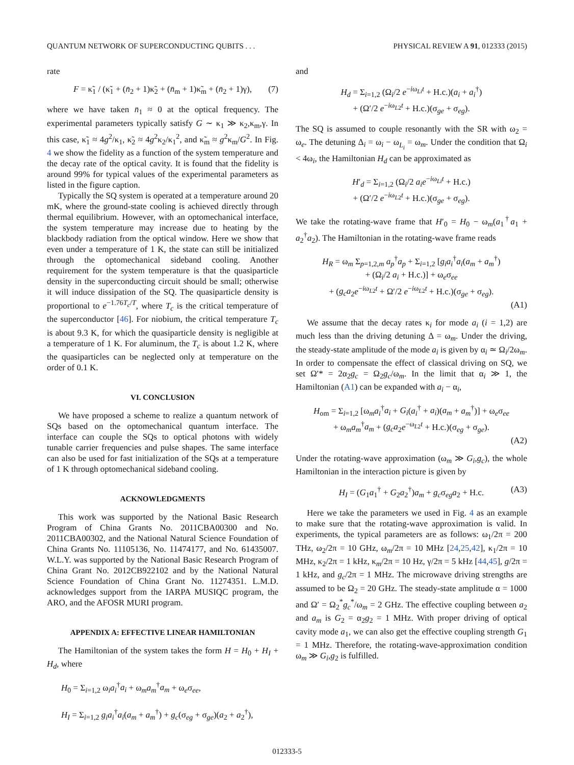QUANTUM NETWORK OF SUPERCONDUCTING QUBITS . . . PHYSICAL REVIEW A 91, 012333 (2015)
rate
F = κ̃<sub>1</sub> / (κ̃<sub>1</sub> + (n̄<sub>2</sub> + 1)κ̃<sub>2</sub> + (n̄<sub>m</sub> + 1)κ̃<sub>m</sub> + (n̄<sub>2</sub> + 1)γ), (7)
where we have taken n̄<sub>1</sub> ≈ 0 at the optical frequency. The experimental parameters typically satisfy G ∼ κ<sub>1</sub> ≫ κ<sub>2</sub>,κ<sub>m</sub>,γ. In this case, κ̃<sub>1</sub> ≈ 4g<sup>2</sup>/κ<sub>1</sub>, κ̃<sub>2</sub> ≈ 4g<sup>2</sup>κ<sub>2</sub>/κ<sub>1</sub><sup>2</sup>, and κ̃<sub>m</sub> ≈ g<sup>2</sup>κ<sub>m</sub>/G<sup>2</sup>. In Fig. 4 we show the fidelity as a function of the system temperature and the decay rate of the optical cavity. It is found that the fidelity is around 99% for typical values of the experimental parameters as listed in the figure caption.
Typically the SQ system is operated at a temperature around 20 mK, where the ground-state cooling is achieved directly through thermal equilibrium. However, with an optomechanical interface, the system temperature may increase due to heating by the blackbody radiation from the optical window. Here we show that even under a temperature of 1 K, the state can still be initialized through the optomechanical sideband cooling. Another requirement for the system temperature is that the quasiparticle density in the superconducting circuit should be small; otherwise it will induce dissipation of the SQ. The quasiparticle density is proportional to e<sup>−1.76T<sub>c</sub>/T</sup>, where T<sub>c</sub> is the critical temperature of the superconductor [46]. For niobium, the critical temperature T<sub>c</sub> is about 9.3 K, for which the quasiparticle density is negligible at a temperature of 1 K. For aluminum, the T<sub>c</sub> is about 1.2 K, where the quasiparticles can be neglected only at temperature on the order of 0.1 K.
VI. CONCLUSION
We have proposed a scheme to realize a quantum network of SQs based on the optomechanical quantum interface. The interface can couple the SQs to optical photons with widely tunable carrier frequencies and pulse shapes. The same interface can also be used for fast initialization of the SQs at a temperature of 1 K through optomechanical sideband cooling.
ACKNOWLEDGMENTS
This work was supported by the National Basic Research Program of China Grants No. 2011CBA00300 and No. 2011CBA00302, and the National Natural Science Foundation of China Grants No. 11105136, No. 11474177, and No. 61435007. W.L.Y. was supported by the National Basic Research Program of China Grant No. 2012CB922102 and by the National Natural Science Foundation of China Grant No. 11274351. L.M.D. acknowledges support from the IARPA MUSIQC program, the ARO, and the AFOSR MURI program.
APPENDIX A: EFFECTIVE LINEAR HAMILTONIAN
The Hamiltonian of the system takes the form H = H<sub>0</sub> + H<sub>I</sub> + H<sub>d</sub>, where
H<sub>0</sub> = Σ<sub>i=1,2</sub> ω<sub>i</sub>a<sub>i</sub><sup>†</sup>a<sub>i</sub> + ω<sub>m</sub>a<sub>m</sub><sup>†</sup>a<sub>m</sub> + ω<sub>e</sub>σ<sub>ee</sub>,
H<sub>I</sub> = Σ<sub>i=1,2</sub> g<sub>i</sub>a<sub>i</sub><sup>†</sup>a<sub>i</sub>(a<sub>m</sub> + a<sub>m</sub><sup>†</sup>) + g<sub>c</sub>(σ<sub>eg</sub> + σ<sub>ge</sub>)(a<sub>2</sub> + a<sub>2</sub><sup>†</sup>),
and
H<sub>d</sub> = Σ<sub>i=1,2</sub> (Ω<sub>i</sub>/2 e<sup>−iω<sub>Li</sub>t</sup> + H.c.)(a<sub>i</sub> + a<sub>i</sub><sup>†</sup>)
+ (Ω′/2 e<sup>−iω<sub>L2</sub>t</sup> + H.c.)(σ<sub>ge</sub> + σ<sub>eg</sub>).
The SQ is assumed to couple resonantly with the SR with ω<sub>2</sub> = ω<sub>e</sub>. The detuning Δ<sub>i</sub> = ω<sub>i</sub> − ω<sub>L<sub>i</sub></sub> = ω<sub>m</sub>. Under the condition that Ω<sub>i</sub> < 4ω<sub>i</sub>, the Hamiltonian H<sub>d</sub> can be approximated as
H′<sub>d</sub> = Σ<sub>i=1,2</sub> (Ω<sub>i</sub>/2 a<sub>i</sub>e<sup>−iω<sub>Li</sub>t</sup> + H.c.)
+ (Ω′/2 e<sup>−iω<sub>L2</sub>t</sup> + H.c.)(σ<sub>ge</sub> + σ<sub>eg</sub>).
We take the rotating-wave frame that H′<sub>0</sub> = H<sub>0</sub> − ω<sub>m</sub>(a<sub>1</sub><sup>†</sup>a<sub>1</sub> + a<sub>2</sub><sup>†</sup>a<sub>2</sub>). The Hamiltonian in the rotating-wave frame reads
H<sub>R</sub> = ω<sub>m</sub> Σ<sub>p=1,2,m</sub> a<sub>p</sub><sup>†</sup>a<sub>p</sub> + Σ<sub>i=1,2</sub> [g<sub>i</sub>a<sub>i</sub><sup>†</sup>a<sub>i</sub>(a<sub>m</sub> + a<sub>m</sub><sup>†</sup>)
+ (Ω<sub>i</sub>/2 a<sub>i</sub> + H.c.)] + ω<sub>e</sub>σ<sub>ee</sub>
+ (g<sub>c</sub>a<sub>2</sub>e<sup>−iω<sub>L2</sub>t</sup> + Ω′/2 e<sup>−iω<sub>L2</sub>t</sup> + H.c.)(σ<sub>ge</sub> + σ<sub>eg</sub>).
(A1)
We assume that the decay rates κ<sub>i</sub> for mode a<sub>i</sub> (i = 1,2) are much less than the driving detuning Δ = ω<sub>m</sub>. Under the driving, the steady-state amplitude of the mode a<sub>i</sub> is given by α<sub>i</sub> ≃ Ω<sub>i</sub>/2ω<sub>m</sub>. In order to compensate the effect of classical driving on SQ, we set Ω′* = 2α<sub>2</sub>g<sub>c</sub> = Ω<sub>2</sub>g<sub>c</sub>/ω<sub>m</sub>. In the limit that α<sub>i</sub> ≫ 1, the Hamiltonian (A1) can be expanded with a<sub>i</sub> − α<sub>i</sub>,
H<sub>om</sub> = Σ<sub>i=1,2</sub> [ω<sub>m</sub>a<sub>i</sub><sup>†</sup>a<sub>i</sub> + G<sub>i</sub>(a<sub>i</sub><sup>†</sup> + a<sub>i</sub>)(a<sub>m</sub> + a<sub>m</sub><sup>†</sup>)] + ω<sub>e</sub>σ<sub>ee</sub>
+ ω<sub>m</sub>a<sub>m</sub><sup>†</sup>a<sub>m</sub> + (g<sub>c</sub>a<sub>2</sub>e<sup>−ω<sub>L2</sub>t</sup> + H.c.)(σ<sub>eg</sub> + σ<sub>ge</sub>).
(A2)
Under the rotating-wave approximation (ω<sub>m</sub> ≫ G<sub>i</sub>,g<sub>c</sub>), the whole Hamiltonian in the interaction picture is given by
H<sub>I</sub> = (G<sub>1</sub>a<sub>1</sub><sup>†</sup> + G<sub>2</sub>a<sub>2</sub><sup>†</sup>)a<sub>m</sub> + g<sub>c</sub>σ<sub>eg</sub>a<sub>2</sub> + H.c. (A3)
Here we take the parameters we used in Fig. 4 as an example to make sure that the rotating-wave approximation is valid. In experiments, the typical parameters are as follows: ω<sub>1</sub>/2π = 200 THz, ω<sub>2</sub>/2π = 10 GHz, ω<sub>m</sub>/2π = 10 MHz [24,25,42], κ<sub>1</sub>/2π = 10 MHz, κ<sub>2</sub>/2π = 1 kHz, κ<sub>m</sub>/2π = 10 Hz, γ/2π = 5 kHz [44,45], g/2π = 1 kHz, and g<sub>c</sub>/2π = 1 MHz. The microwave driving strengths are assumed to be Ω<sub>2</sub> = 20 GHz. The steady-state amplitude α = 1000 and Ω′ = Ω<sub>2</sub><sup>*</sup>g<sub>c</sub><sup>*</sup>/ω<sub>m</sub> = 2 GHz. The effective coupling between a<sub>2</sub> and a<sub>m</sub> is G<sub>2</sub> = α<sub>2</sub>g<sub>2</sub> = 1 MHz. With proper driving of optical cavity mode a<sub>1</sub>, we can also get the effective coupling strength G<sub>1</sub> = 1 MHz. Therefore, the rotating-wave-approximation condition ω<sub>m</sub> ≫ G<sub>i</sub>,g<sub>2</sub> is fulfilled.
012333-5